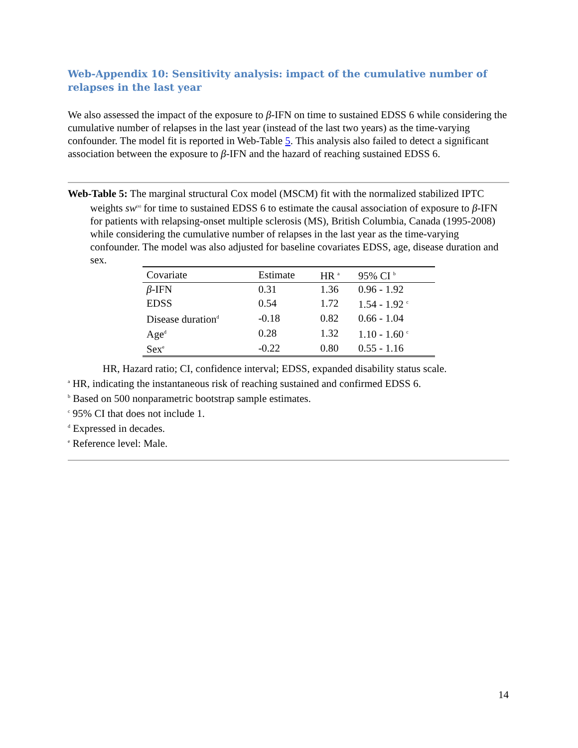Web-Appendix 10: Sensitivity analysis: impact of the cumulative number of relapses in the last year
We also assessed the impact of the exposure to β-IFN on time to sustained EDSS 6 while considering the cumulative number of relapses in the last year (instead of the last two years) as the time-varying confounder. The model fit is reported in Web-Table 5. This analysis also failed to detect a significant association between the exposure to β-IFN and the hazard of reaching sustained EDSS 6.
Web-Table 5: The marginal structural Cox model (MSCM) fit with the normalized stabilized IPTC weights sw<sup>(n)</sup> for time to sustained EDSS 6 to estimate the causal association of exposure to β-IFN for patients with relapsing-onset multiple sclerosis (MS), British Columbia, Canada (1995-2008) while considering the cumulative number of relapses in the last year as the time-varying confounder. The model was also adjusted for baseline covariates EDSS, age, disease duration and sex.
| Covariate | Estimate | HR <sup>a</sup> | 95% CI <sup>b</sup> |
| --- | --- | --- | --- |
| β -IFN | 0.31 | 1.36 | 0.96 - 1.92 |
| EDSS | 0.54 | 1.72 | 1.54 - 1.92 <sup>c</sup> |
| Disease duration<sup>d</sup> | -0.18 | 0.82 | 0.66 - 1.04 |
| Age<sup>d</sup> | 0.28 | 1.32 | 1.10 - 1.60 <sup>c</sup> |
| Sex<sup>e</sup> | -0.22 | 0.80 | 0.55 - 1.16 |
HR, Hazard ratio; CI, confidence interval; EDSS, expanded disability status scale.
<sup>a</sup> HR, indicating the instantaneous risk of reaching sustained and confirmed EDSS 6.
<sup>b</sup> Based on 500 nonparametric bootstrap sample estimates.
<sup>c</sup> 95% CI that does not include 1.
<sup>d</sup> Expressed in decades.
<sup>e</sup> Reference level: Male.
14